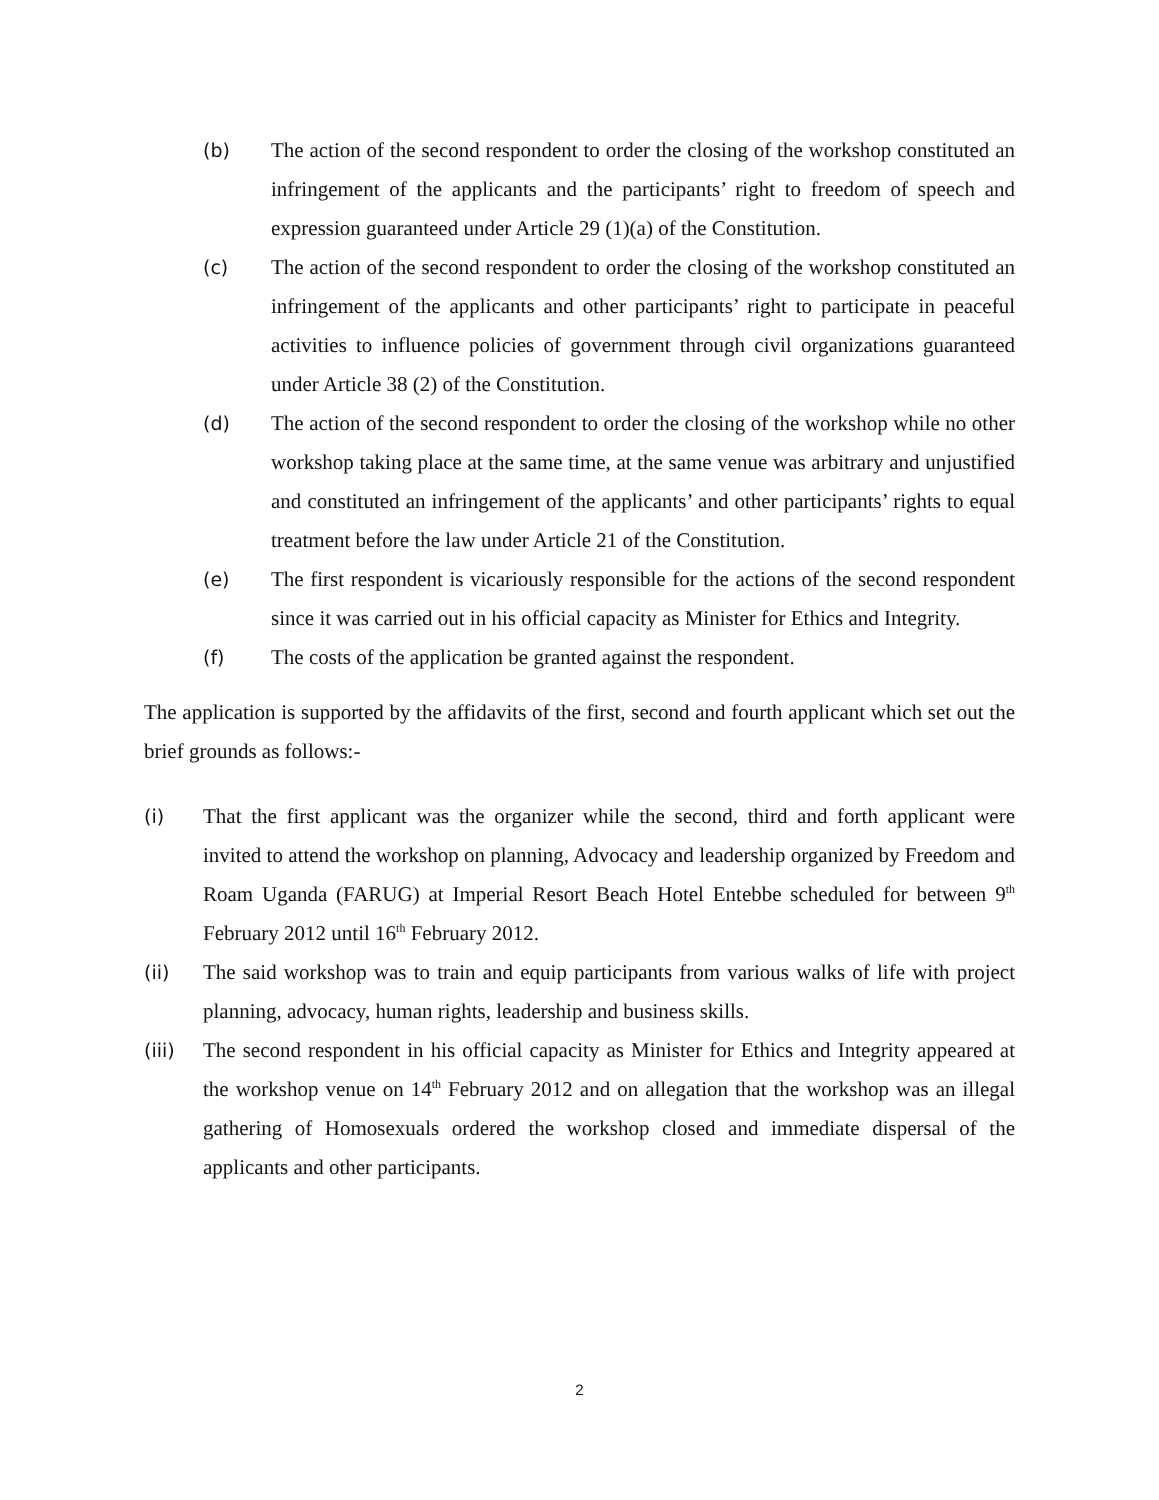(b) The action of the second respondent to order the closing of the workshop constituted an infringement of the applicants and the participants’ right to freedom of speech and expression guaranteed under Article 29 (1)(a) of the Constitution.
(c) The action of the second respondent to order the closing of the workshop constituted an infringement of the applicants and other participants’ right to participate in peaceful activities to influence policies of government through civil organizations guaranteed under Article 38 (2) of the Constitution.
(d) The action of the second respondent to order the closing of the workshop while no other workshop taking place at the same time, at the same venue was arbitrary and unjustified and constituted an infringement of the applicants’ and other participants’ rights to equal treatment before the law under Article 21 of the Constitution.
(e) The first respondent is vicariously responsible for the actions of the second respondent since it was carried out in his official capacity as Minister for Ethics and Integrity.
(f) The costs of the application be granted against the respondent.
The application is supported by the affidavits of the first, second and fourth applicant which set out the brief grounds as follows:-
(i) That the first applicant was the organizer while the second, third and forth applicant were invited to attend the workshop on planning, Advocacy and leadership organized by Freedom and Roam Uganda (FARUG) at Imperial Resort Beach Hotel Entebbe scheduled for between 9<sup>th</sup> February 2012 until 16<sup>th</sup> February 2012.
(ii) The said workshop was to train and equip participants from various walks of life with project planning, advocacy, human rights, leadership and business skills.
(iii) The second respondent in his official capacity as Minister for Ethics and Integrity appeared at the workshop venue on 14<sup>th</sup> February 2012 and on allegation that the workshop was an illegal gathering of Homosexuals ordered the workshop closed and immediate dispersal of the applicants and other participants.
2